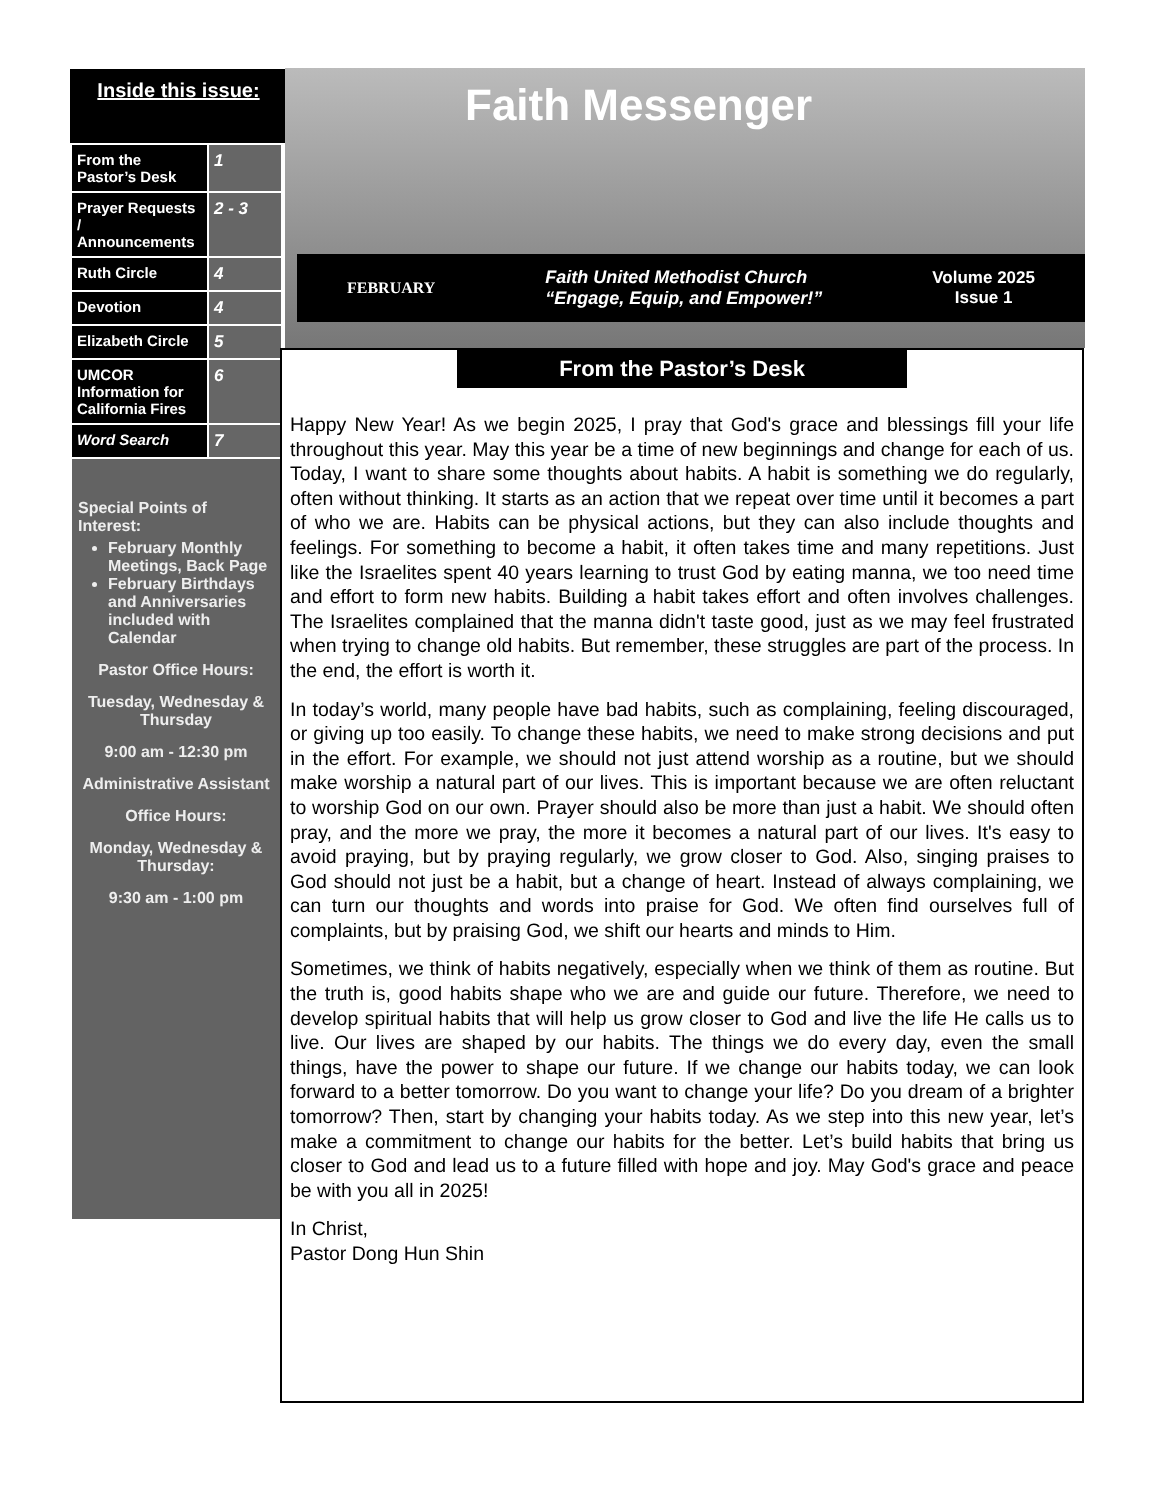Inside this issue:
| From the Pastor’s Desk | 1 |
| Prayer Requests / Announcements | 2 - 3 |
| Ruth Circle | 4 |
| Devotion | 4 |
| Elizabeth Circle | 5 |
| UMCOR Information for California Fires | 6 |
| Word Search | 7 |
Special Points of Interest:
February Monthly Meetings, Back Page
February Birthdays and Anniversaries included with Calendar
Pastor Office Hours:
Tuesday, Wednesday & Thursday
9:00 am - 12:30 pm
Administrative Assistant
Office Hours:
Monday, Wednesday & Thursday:
9:30 am - 1:00 pm
Faith Messenger
FEBRUARY Faith United Methodist Church
“Engage, Equip, and Empower!” Volume 2025
Issue 1
From the Pastor’s Desk
Happy New Year! As we begin 2025, I pray that God's grace and blessings fill your life throughout this year. May this year be a time of new beginnings and change for each of us. Today, I want to share some thoughts about habits. A habit is something we do regularly, often without thinking. It starts as an action that we repeat over time until it becomes a part of who we are. Habits can be physical actions, but they can also include thoughts and feelings. For something to become a habit, it often takes time and many repetitions. Just like the Israelites spent 40 years learning to trust God by eating manna, we too need time and effort to form new habits. Building a habit takes effort and often involves challenges. The Israelites complained that the manna didn't taste good, just as we may feel frustrated when trying to change old habits. But remember, these struggles are part of the process. In the end, the effort is worth it.
In today’s world, many people have bad habits, such as complaining, feeling discouraged, or giving up too easily. To change these habits, we need to make strong decisions and put in the effort. For example, we should not just attend worship as a routine, but we should make worship a natural part of our lives. This is important because we are often reluctant to worship God on our own. Prayer should also be more than just a habit. We should often pray, and the more we pray, the more it becomes a natural part of our lives. It's easy to avoid praying, but by praying regularly, we grow closer to God. Also, singing praises to God should not just be a habit, but a change of heart. Instead of always complaining, we can turn our thoughts and words into praise for God. We often find ourselves full of complaints, but by praising God, we shift our hearts and minds to Him.
Sometimes, we think of habits negatively, especially when we think of them as routine. But the truth is, good habits shape who we are and guide our future. Therefore, we need to develop spiritual habits that will help us grow closer to God and live the life He calls us to live. Our lives are shaped by our habits. The things we do every day, even the small things, have the power to shape our future. If we change our habits today, we can look forward to a better tomorrow. Do you want to change your life? Do you dream of a brighter tomorrow? Then, start by changing your habits today. As we step into this new year, let’s make a commitment to change our habits for the better. Let’s build habits that bring us closer to God and lead us to a future filled with hope and joy. May God's grace and peace be with you all in 2025!
In Christ,
Pastor Dong Hun Shin